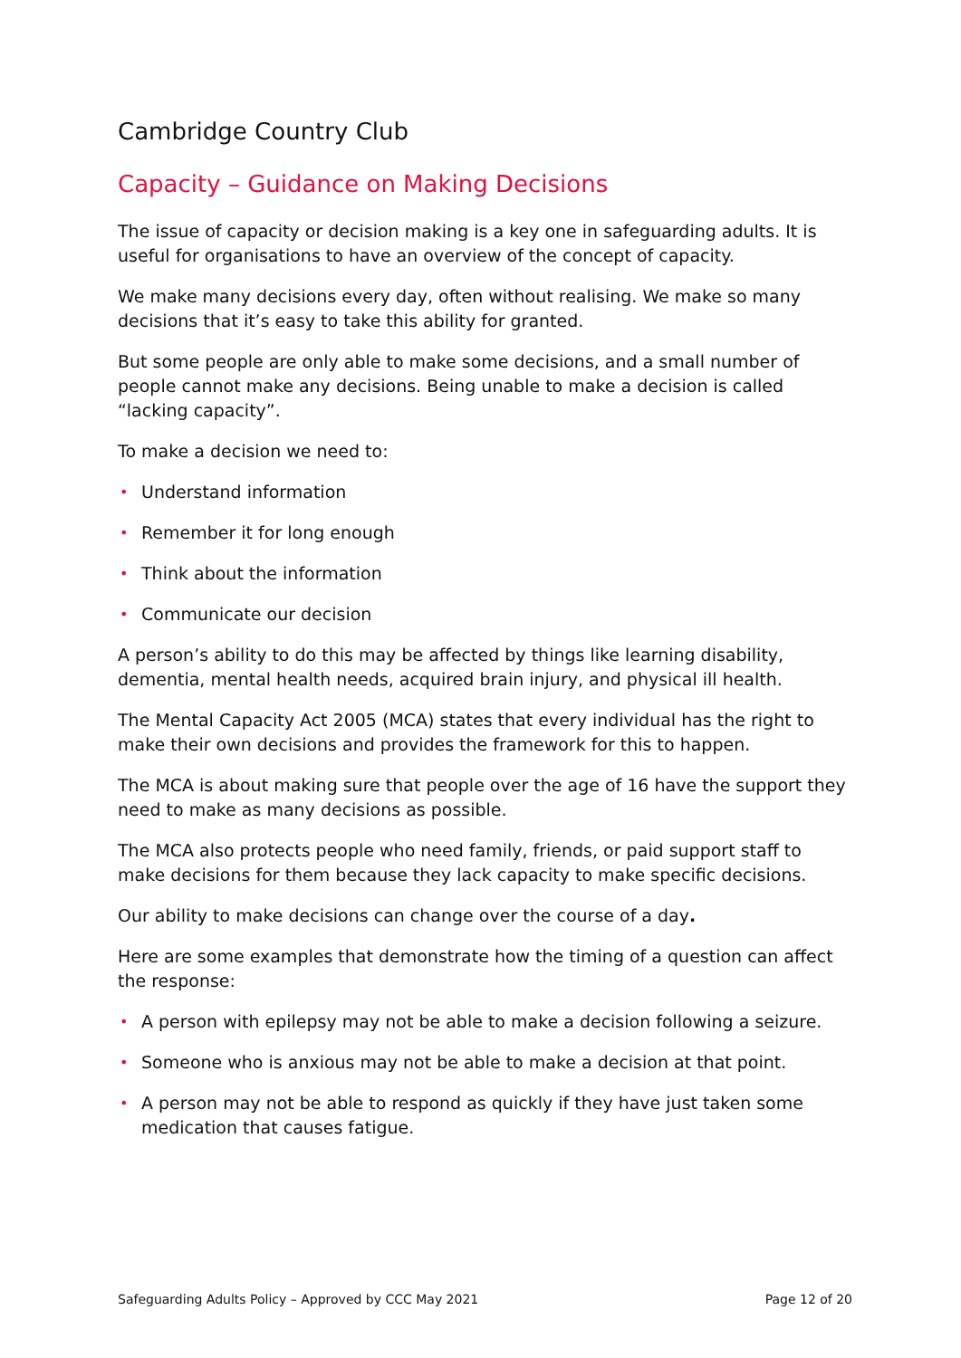Cambridge Country Club
Capacity – Guidance on Making Decisions
The issue of capacity or decision making is a key one in safeguarding adults. It is useful for organisations to have an overview of the concept of capacity.
We make many decisions every day, often without realising. We make so many decisions that it’s easy to take this ability for granted.
But some people are only able to make some decisions, and a small number of people cannot make any decisions. Being unable to make a decision is called “lacking capacity”.
To make a decision we need to:
• Understand information
• Remember it for long enough
• Think about the information
• Communicate our decision
A person’s ability to do this may be affected by things like learning disability, dementia, mental health needs, acquired brain injury, and physical ill health.
The Mental Capacity Act 2005 (MCA) states that every individual has the right to make their own decisions and provides the framework for this to happen.
The MCA is about making sure that people over the age of 16 have the support they need to make as many decisions as possible.
The MCA also protects people who need family, friends, or paid support staff to make decisions for them because they lack capacity to make specific decisions.
Our ability to make decisions can change over the course of a day.
Here are some examples that demonstrate how the timing of a question can affect the response:
• A person with epilepsy may not be able to make a decision following a seizure.
• Someone who is anxious may not be able to make a decision at that point.
• A person may not be able to respond as quickly if they have just taken some medication that causes fatigue.
Safeguarding Adults Policy – Approved by CCC May 2021 Page 12 of 20